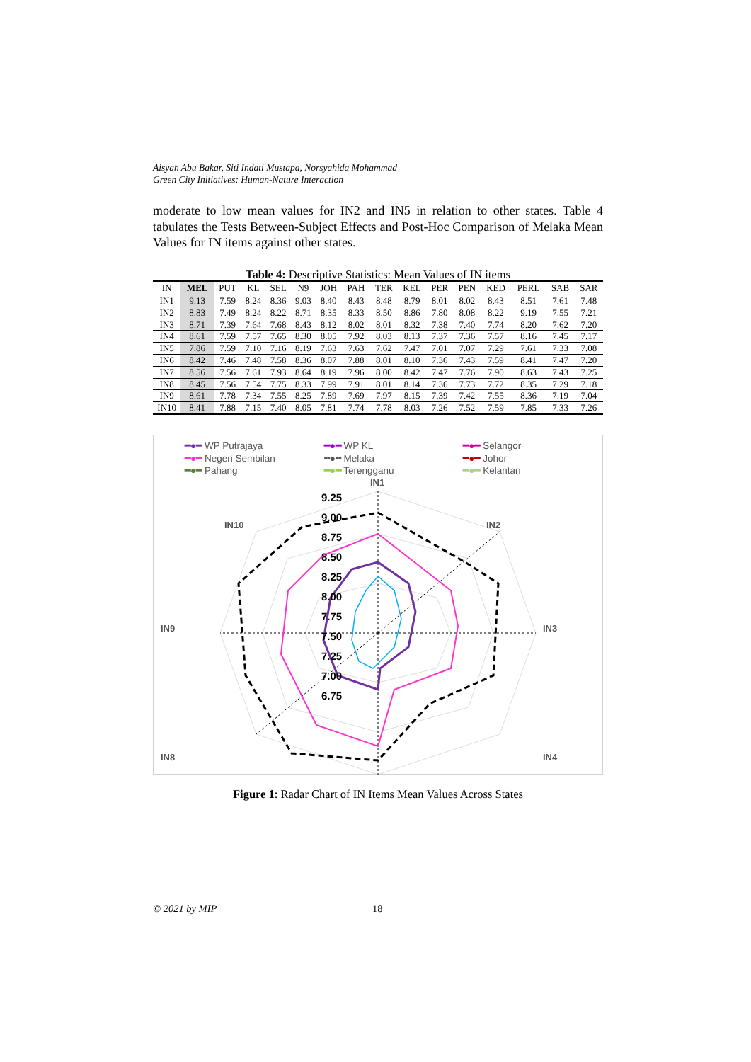Aisyah Abu Bakar, Siti Indati Mustapa, Norsyahida Mohammad
Green City Initiatives: Human-Nature Interaction
moderate to low mean values for IN2 and IN5 in relation to other states. Table 4 tabulates the Tests Between-Subject Effects and Post-Hoc Comparison of Melaka Mean Values for IN items against other states.
Table 4: Descriptive Statistics: Mean Values of IN items
| IN | MEL | PUT | KL | SEL | N9 | JOH | PAH | TER | KEL | PER | PEN | KED | PERL | SAB | SAR |
| --- | --- | --- | --- | --- | --- | --- | --- | --- | --- | --- | --- | --- | --- | --- | --- |
| IN1 | 9.13 | 7.59 | 8.24 | 8.36 | 9.03 | 8.40 | 8.43 | 8.48 | 8.79 | 8.01 | 8.02 | 8.43 | 8.51 | 7.61 | 7.48 |
| IN2 | 8.83 | 7.49 | 8.24 | 8.22 | 8.71 | 8.35 | 8.33 | 8.50 | 8.86 | 7.80 | 8.08 | 8.22 | 9.19 | 7.55 | 7.21 |
| IN3 | 8.71 | 7.39 | 7.64 | 7.68 | 8.43 | 8.12 | 8.02 | 8.01 | 8.32 | 7.38 | 7.40 | 7.74 | 8.20 | 7.62 | 7.20 |
| IN4 | 8.61 | 7.59 | 7.57 | 7.65 | 8.30 | 8.05 | 7.92 | 8.03 | 8.13 | 7.37 | 7.36 | 7.57 | 8.16 | 7.45 | 7.17 |
| IN5 | 7.86 | 7.59 | 7.10 | 7.16 | 8.19 | 7.63 | 7.63 | 7.62 | 7.47 | 7.01 | 7.07 | 7.29 | 7.61 | 7.33 | 7.08 |
| IN6 | 8.42 | 7.46 | 7.48 | 7.58 | 8.36 | 8.07 | 7.88 | 8.01 | 8.10 | 7.36 | 7.43 | 7.59 | 8.41 | 7.47 | 7.20 |
| IN7 | 8.56 | 7.56 | 7.61 | 7.93 | 8.64 | 8.19 | 7.96 | 8.00 | 8.42 | 7.47 | 7.76 | 7.90 | 8.63 | 7.43 | 7.25 |
| IN8 | 8.45 | 7.56 | 7.54 | 7.75 | 8.33 | 7.99 | 7.91 | 8.01 | 8.14 | 7.36 | 7.73 | 7.72 | 8.35 | 7.29 | 7.18 |
| IN9 | 8.61 | 7.78 | 7.34 | 7.55 | 8.25 | 7.89 | 7.69 | 7.97 | 8.15 | 7.39 | 7.42 | 7.55 | 8.36 | 7.19 | 7.04 |
| IN10 | 8.41 | 7.88 | 7.15 | 7.40 | 8.05 | 7.81 | 7.74 | 7.78 | 8.03 | 7.26 | 7.52 | 7.59 | 7.85 | 7.33 | 7.26 |
━●━ WP Putrajaya ━●━ WP KL ━●━ Selangor ━●━ Negeri Sembilan ╍●╍ Melaka ━●━ Johor ━●━ Pahang ━●━ Terengganu ━●━ Kelantan
IN1
IN2
IN3
IN4
IN10
IN9
IN8
9.25
9.00
8.75
8.50
8.25
8.00
7.75
7.50
7.25
7.00
6.75
Figure 1: Radar Chart of IN Items Mean Values Across States
© 2021 by MIP 18